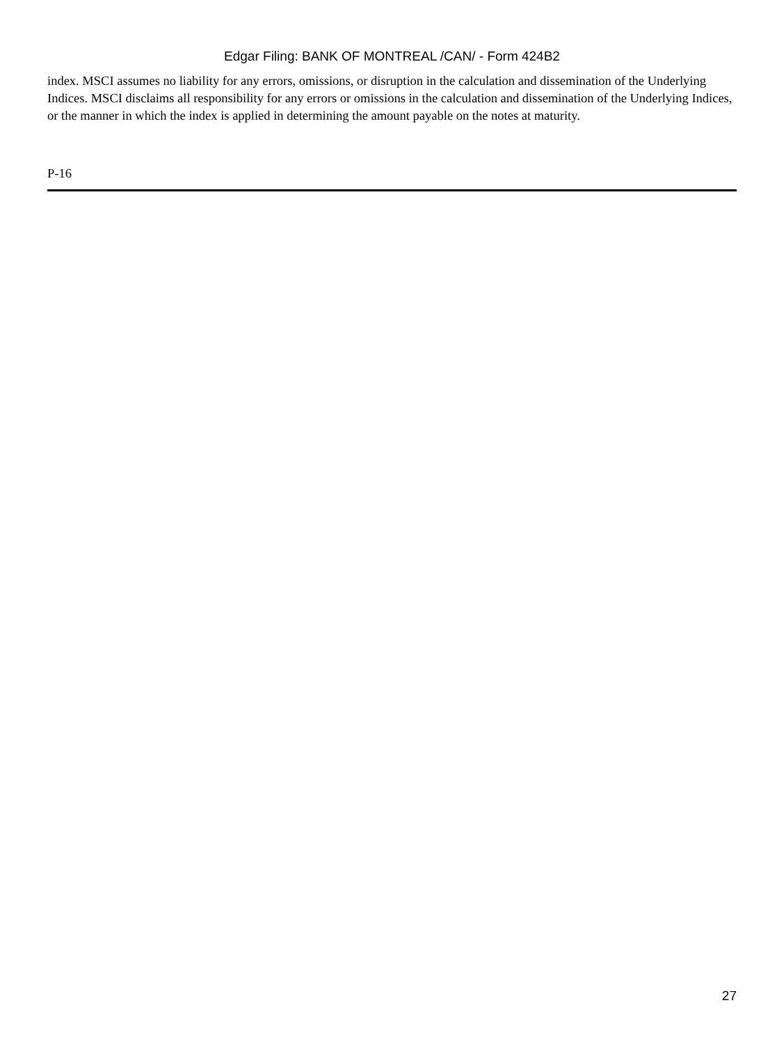Edgar Filing: BANK OF MONTREAL /CAN/ - Form 424B2
index. MSCI assumes no liability for any errors, omissions, or disruption in the calculation and dissemination of the Underlying Indices. MSCI disclaims all responsibility for any errors or omissions in the calculation and dissemination of the Underlying Indices, or the manner in which the index is applied in determining the amount payable on the notes at maturity.
P-16
27